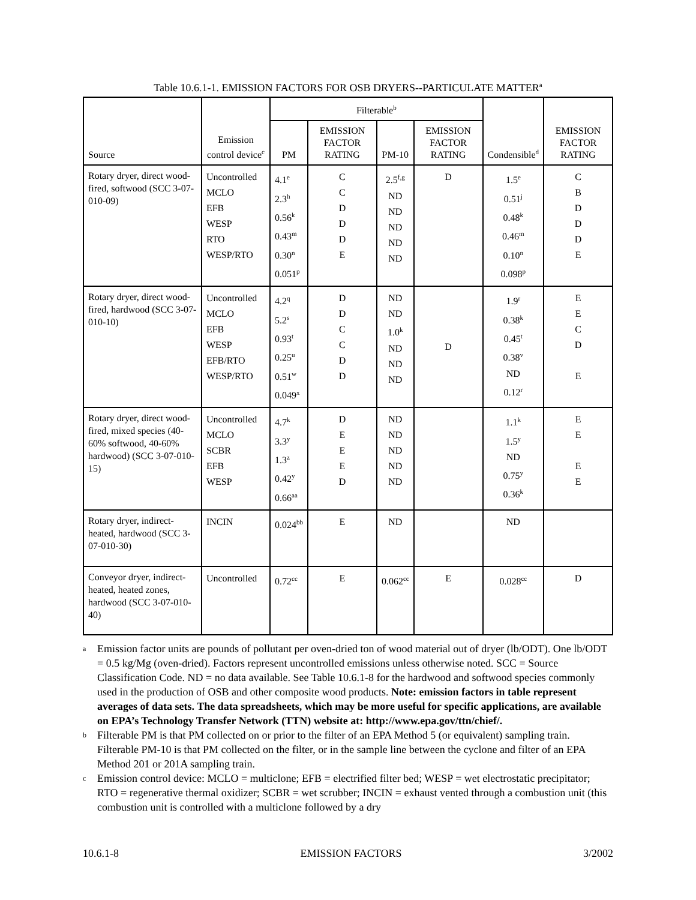Table 10.6.1-1. EMISSION FACTORS FOR OSB DRYERS--PARTICULATE MATTER<sup>a</sup>
| Source | Emission control device<sup>c</sup> | Filterable<sup>b</sup> | | | | Condensible<sup>d</sup> | EMISSION FACTOR RATING |
| --- | --- | --- | --- | --- | --- | --- | --- |
| | | PM | EMISSION FACTOR RATING | PM-10 | EMISSION FACTOR RATING | | |
| Rotary dryer, direct wood-fired, softwood (SCC 3-07-010-09) | Uncontrolled MCLO EFB WESP RTO WESP/RTO | 4.1<sup>e</sup> 2.3<sup>h</sup> 0.56<sup>k</sup> 0.43<sup>m</sup> 0.30<sup>n</sup> 0.051<sup>p</sup> | C C D D D E | 2.5<sup>f,g</sup> ND ND ND ND ND | D | 1.5<sup>e</sup> 0.51<sup>j</sup> 0.48<sup>k</sup> 0.46<sup>m</sup> 0.10<sup>n</sup> 0.098<sup>p</sup> | C B D D D E |
| Rotary dryer, direct wood-fired, hardwood (SCC 3-07-010-10) | Uncontrolled MCLO EFB WESP EFB/RTO WESP/RTO | 4.2<sup>q</sup> 5.2<sup>s</sup> 0.93<sup>t</sup> 0.25<sup>u</sup> 0.51<sup>w</sup> 0.049<sup>x</sup> | D D C C D D | ND ND 1.0<sup>k</sup> ND ND ND | D | 1.9<sup>r</sup> 0.38<sup>k</sup> 0.45<sup>t</sup> 0.38<sup>v</sup> ND 0.12<sup>r</sup> | E E C D E |
| Rotary dryer, direct wood-fired, mixed species (40-60% softwood, 40-60% hardwood) (SCC 3-07-010-15) | Uncontrolled MCLO SCBR EFB WESP | 4.7<sup>k</sup> 3.3<sup>y</sup> 1.3<sup>z</sup> 0.42<sup>y</sup> 0.66<sup>aa</sup> | D E E E D | ND ND ND ND ND | | 1.1<sup>k</sup> 1.5<sup>y</sup> ND 0.75<sup>y</sup> 0.36<sup>k</sup> | E E E E |
| Rotary dryer, indirect-heated, hardwood (SCC 3-07-010-30) | INCIN | 0.024<sup>bb</sup> | E | ND | | ND | |
| Conveyor dryer, indirect-heated, heated zones, hardwood (SCC 3-07-010-40) | Uncontrolled | 0.72<sup>cc</sup> | E | 0.062<sup>cc</sup> | E | 0.028<sup>cc</sup> | D |
a Emission factor units are pounds of pollutant per oven-dried ton of wood material out of dryer (lb/ODT). One lb/ODT = 0.5 kg/Mg (oven-dried). Factors represent uncontrolled emissions unless otherwise noted. SCC = Source Classification Code. ND = no data available. See Table 10.6.1-8 for the hardwood and softwood species commonly used in the production of OSB and other composite wood products. Note: emission factors in table represent averages of data sets. The data spreadsheets, which may be more useful for specific applications, are available on EPA’s Technology Transfer Network (TTN) website at: http://www.epa.gov/ttn/chief/.
b Filterable PM is that PM collected on or prior to the filter of an EPA Method 5 (or equivalent) sampling train. Filterable PM-10 is that PM collected on the filter, or in the sample line between the cyclone and filter of an EPA Method 201 or 201A sampling train.
c Emission control device: MCLO = multiclone; EFB = electrified filter bed; WESP = wet electrostatic precipitator; RTO = regenerative thermal oxidizer; SCBR = wet scrubber; INCIN = exhaust vented through a combustion unit (this combustion unit is controlled with a multiclone followed by a dry
10.6.1-8 EMISSION FACTORS 3/2002